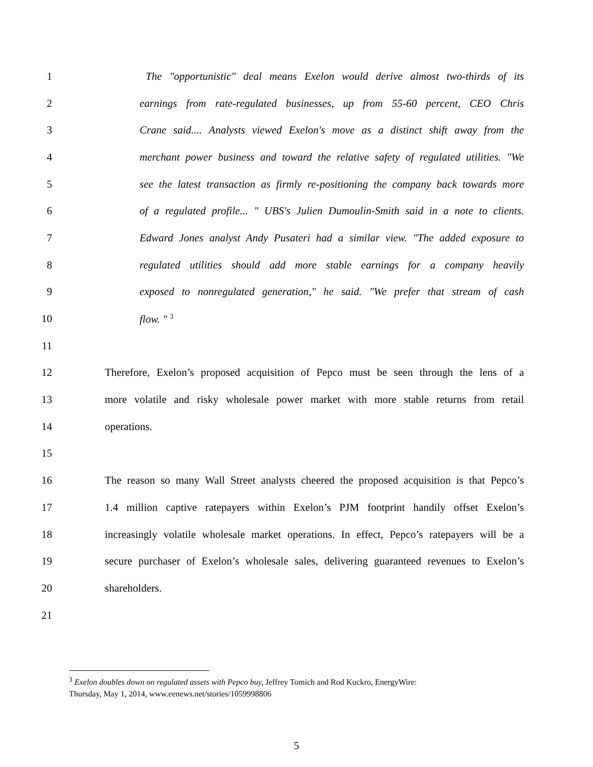1 The "opportunistic" deal means Exelon would derive almost two-thirds of its
2 earnings from rate-regulated businesses, up from 55-60 percent, CEO Chris
3 Crane said.... Analysts viewed Exelon's move as a distinct shift away from the
4 merchant power business and toward the relative safety of regulated utilities. "We
5 see the latest transaction as firmly re-positioning the company back towards more
6 of a regulated profile... " UBS's Julien Dumoulin-Smith said in a note to clients.
7 Edward Jones analyst Andy Pusateri had a similar view. "The added exposure to
8 regulated utilities should add more stable earnings for a company heavily
9 exposed to nonregulated generation," he said. "We prefer that stream of cash
10 flow. " <sup>3</sup>
11
12 Therefore, Exelon’s proposed acquisition of Pepco must be seen through the lens of a
13 more volatile and risky wholesale power market with more stable returns from retail
14 operations.
15
16 The reason so many Wall Street analysts cheered the proposed acquisition is that Pepco’s
17 1.4 million captive ratepayers within Exelon’s PJM footprint handily offset Exelon’s
18 increasingly volatile wholesale market operations. In effect, Pepco’s ratepayers will be a
19 secure purchaser of Exelon’s wholesale sales, delivering guaranteed revenues to Exelon’s
20 shareholders.
21
<sup>3</sup> Exelon doubles down on regulated assets with Pepco buy, Jeffrey Tomich and Rod Kuckro, EnergyWire:
Thursday, May 1, 2014, www.eenews.net/stories/1059998806
5